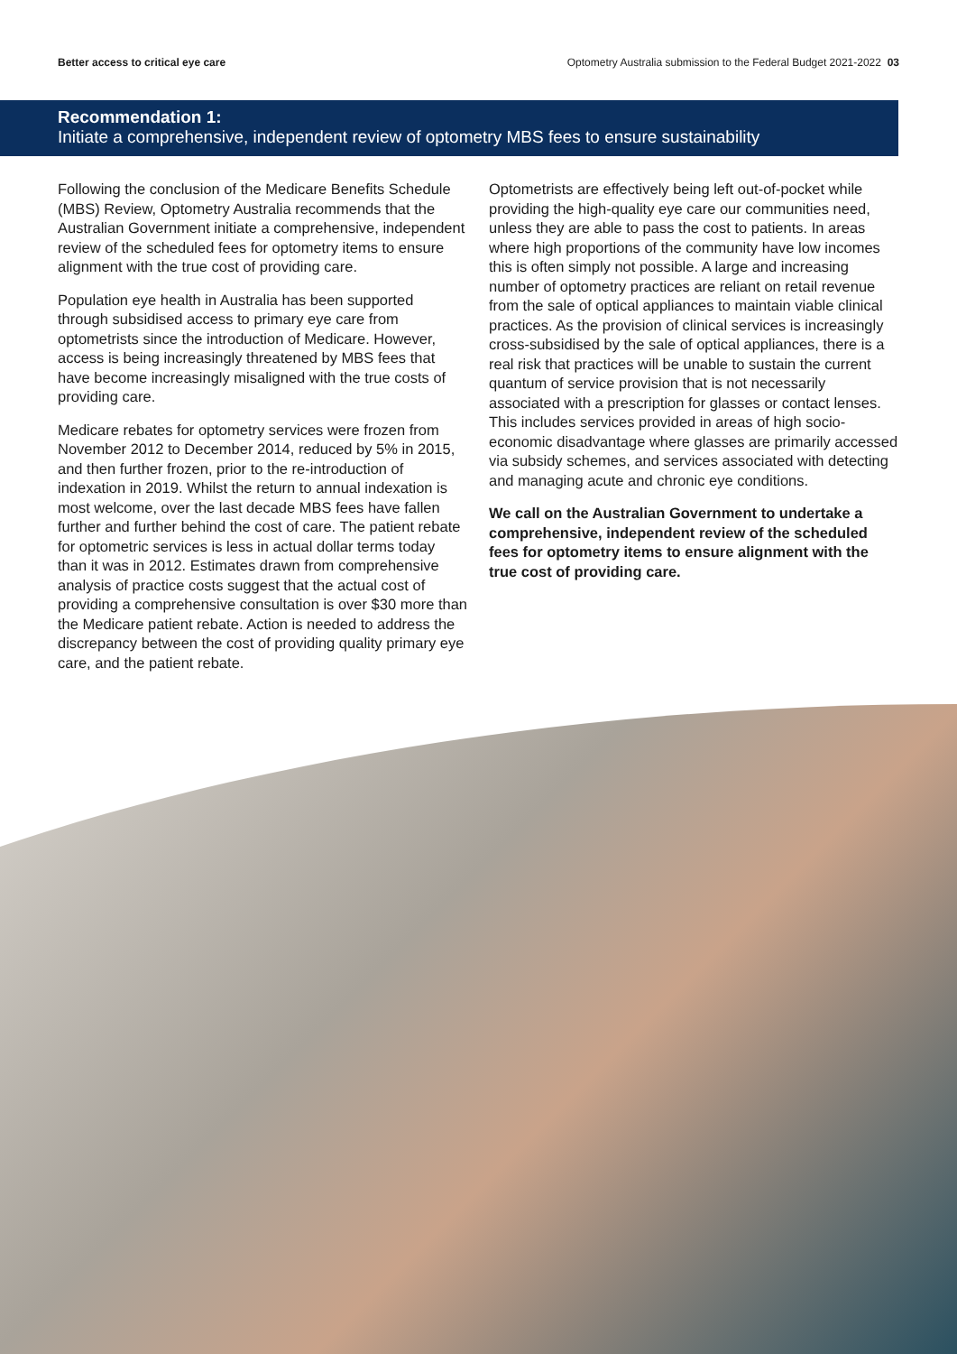Better access to critical eye care Optometry Australia submission to the Federal Budget 2021-2022 03
Recommendation 1:
Initiate a comprehensive, independent review of optometry MBS fees to ensure sustainability
Following the conclusion of the Medicare Benefits Schedule (MBS) Review, Optometry Australia recommends that the Australian Government initiate a comprehensive, independent review of the scheduled fees for optometry items to ensure alignment with the true cost of providing care.
Population eye health in Australia has been supported through subsidised access to primary eye care from optometrists since the introduction of Medicare. However, access is being increasingly threatened by MBS fees that have become increasingly misaligned with the true costs of providing care.
Medicare rebates for optometry services were frozen from November 2012 to December 2014, reduced by 5% in 2015, and then further frozen, prior to the re-introduction of indexation in 2019. Whilst the return to annual indexation is most welcome, over the last decade MBS fees have fallen further and further behind the cost of care. The patient rebate for optometric services is less in actual dollar terms today than it was in 2012. Estimates drawn from comprehensive analysis of practice costs suggest that the actual cost of providing a comprehensive consultation is over $30 more than the Medicare patient rebate. Action is needed to address the discrepancy between the cost of providing quality primary eye care, and the patient rebate.
Optometrists are effectively being left out-of-pocket while providing the high-quality eye care our communities need, unless they are able to pass the cost to patients. In areas where high proportions of the community have low incomes this is often simply not possible. A large and increasing number of optometry practices are reliant on retail revenue from the sale of optical appliances to maintain viable clinical practices. As the provision of clinical services is increasingly cross-subsidised by the sale of optical appliances, there is a real risk that practices will be unable to sustain the current quantum of service provision that is not necessarily associated with a prescription for glasses or contact lenses. This includes services provided in areas of high socio-economic disadvantage where glasses are primarily accessed via subsidy schemes, and services associated with detecting and managing acute and chronic eye conditions.
We call on the Australian Government to undertake a comprehensive, independent review of the scheduled fees for optometry items to ensure alignment with the true cost of providing care.